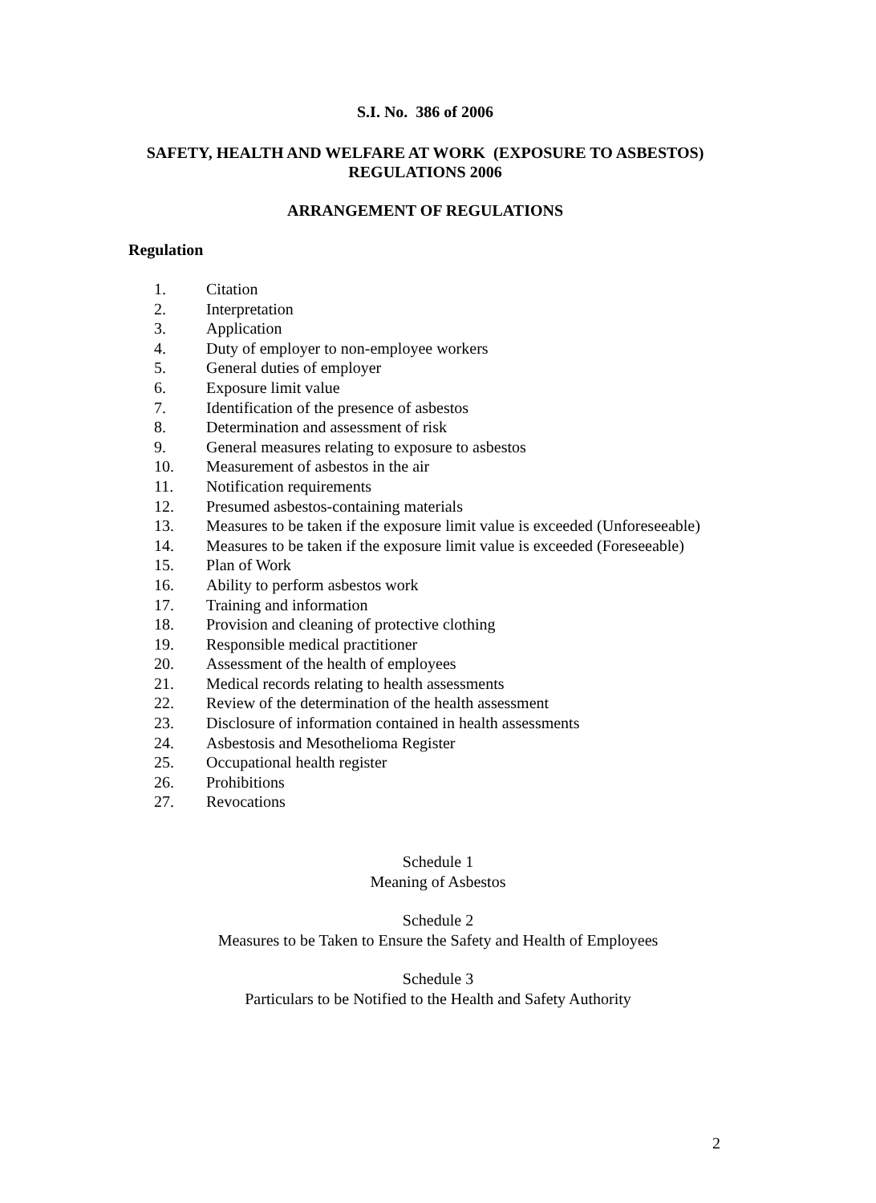S.I. No. 386 of 2006
SAFETY, HEALTH AND WELFARE AT WORK (EXPOSURE TO ASBESTOS) REGULATIONS 2006
ARRANGEMENT OF REGULATIONS
Regulation
1. Citation
2. Interpretation
3. Application
4. Duty of employer to non-employee workers
5. General duties of employer
6. Exposure limit value
7. Identification of the presence of asbestos
8. Determination and assessment of risk
9. General measures relating to exposure to asbestos
10. Measurement of asbestos in the air
11. Notification requirements
12. Presumed asbestos-containing materials
13. Measures to be taken if the exposure limit value is exceeded (Unforeseeable)
14. Measures to be taken if the exposure limit value is exceeded (Foreseeable)
15. Plan of Work
16. Ability to perform asbestos work
17. Training and information
18. Provision and cleaning of protective clothing
19. Responsible medical practitioner
20. Assessment of the health of employees
21. Medical records relating to health assessments
22. Review of the determination of the health assessment
23. Disclosure of information contained in health assessments
24. Asbestosis and Mesothelioma Register
25. Occupational health register
26. Prohibitions
27. Revocations
Schedule 1
Meaning of Asbestos
Schedule 2
Measures to be Taken to Ensure the Safety and Health of Employees
Schedule 3
Particulars to be Notified to the Health and Safety Authority
2